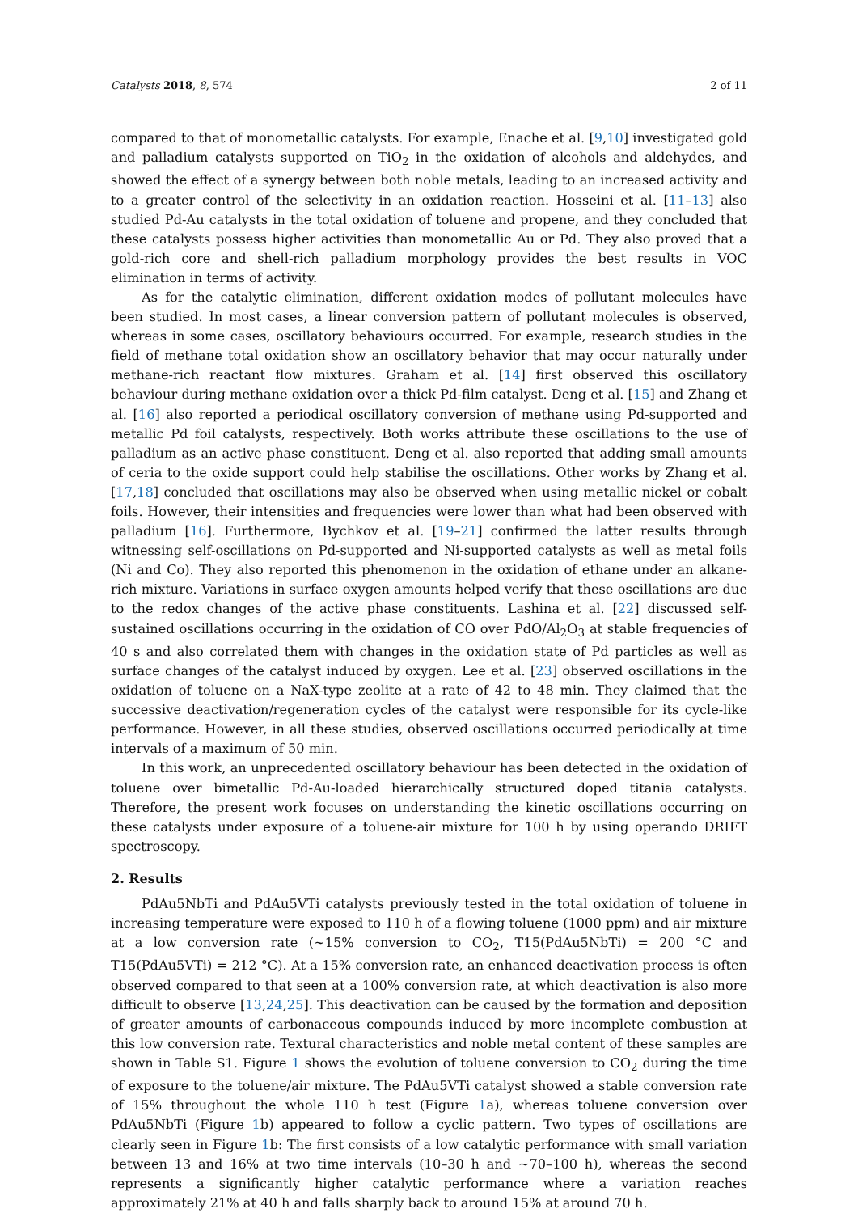Catalysts 2018, 8, 574 2 of 11
compared to that of monometallic catalysts. For example, Enache et al. [9,10] investigated gold and palladium catalysts supported on TiO<sub>2</sub> in the oxidation of alcohols and aldehydes, and showed the effect of a synergy between both noble metals, leading to an increased activity and to a greater control of the selectivity in an oxidation reaction. Hosseini et al. [11–13] also studied Pd-Au catalysts in the total oxidation of toluene and propene, and they concluded that these catalysts possess higher activities than monometallic Au or Pd. They also proved that a gold-rich core and shell-rich palladium morphology provides the best results in VOC elimination in terms of activity.
As for the catalytic elimination, different oxidation modes of pollutant molecules have been studied. In most cases, a linear conversion pattern of pollutant molecules is observed, whereas in some cases, oscillatory behaviours occurred. For example, research studies in the field of methane total oxidation show an oscillatory behavior that may occur naturally under methane-rich reactant flow mixtures. Graham et al. [14] first observed this oscillatory behaviour during methane oxidation over a thick Pd-film catalyst. Deng et al. [15] and Zhang et al. [16] also reported a periodical oscillatory conversion of methane using Pd-supported and metallic Pd foil catalysts, respectively. Both works attribute these oscillations to the use of palladium as an active phase constituent. Deng et al. also reported that adding small amounts of ceria to the oxide support could help stabilise the oscillations. Other works by Zhang et al. [17,18] concluded that oscillations may also be observed when using metallic nickel or cobalt foils. However, their intensities and frequencies were lower than what had been observed with palladium [16]. Furthermore, Bychkov et al. [19–21] confirmed the latter results through witnessing self-oscillations on Pd-supported and Ni-supported catalysts as well as metal foils (Ni and Co). They also reported this phenomenon in the oxidation of ethane under an alkane-rich mixture. Variations in surface oxygen amounts helped verify that these oscillations are due to the redox changes of the active phase constituents. Lashina et al. [22] discussed self-sustained oscillations occurring in the oxidation of CO over PdO/Al<sub>2</sub>O<sub>3</sub> at stable frequencies of 40 s and also correlated them with changes in the oxidation state of Pd particles as well as surface changes of the catalyst induced by oxygen. Lee et al. [23] observed oscillations in the oxidation of toluene on a NaX-type zeolite at a rate of 42 to 48 min. They claimed that the successive deactivation/regeneration cycles of the catalyst were responsible for its cycle-like performance. However, in all these studies, observed oscillations occurred periodically at time intervals of a maximum of 50 min.
In this work, an unprecedented oscillatory behaviour has been detected in the oxidation of toluene over bimetallic Pd-Au-loaded hierarchically structured doped titania catalysts. Therefore, the present work focuses on understanding the kinetic oscillations occurring on these catalysts under exposure of a toluene-air mixture for 100 h by using operando DRIFT spectroscopy.
2. Results
PdAu5NbTi and PdAu5VTi catalysts previously tested in the total oxidation of toluene in increasing temperature were exposed to 110 h of a flowing toluene (1000 ppm) and air mixture at a low conversion rate (~15% conversion to CO<sub>2</sub>, T15(PdAu5NbTi) = 200 °C and T15(PdAu5VTi) = 212 °C). At a 15% conversion rate, an enhanced deactivation process is often observed compared to that seen at a 100% conversion rate, at which deactivation is also more difficult to observe [13,24,25]. This deactivation can be caused by the formation and deposition of greater amounts of carbonaceous compounds induced by more incomplete combustion at this low conversion rate. Textural characteristics and noble metal content of these samples are shown in Table S1. Figure 1 shows the evolution of toluene conversion to CO<sub>2</sub> during the time of exposure to the toluene/air mixture. The PdAu5VTi catalyst showed a stable conversion rate of 15% throughout the whole 110 h test (Figure 1a), whereas toluene conversion over PdAu5NbTi (Figure 1b) appeared to follow a cyclic pattern. Two types of oscillations are clearly seen in Figure 1b: The first consists of a low catalytic performance with small variation between 13 and 16% at two time intervals (10–30 h and ~70–100 h), whereas the second represents a significantly higher catalytic performance where a variation reaches approximately 21% at 40 h and falls sharply back to around 15% at around 70 h.